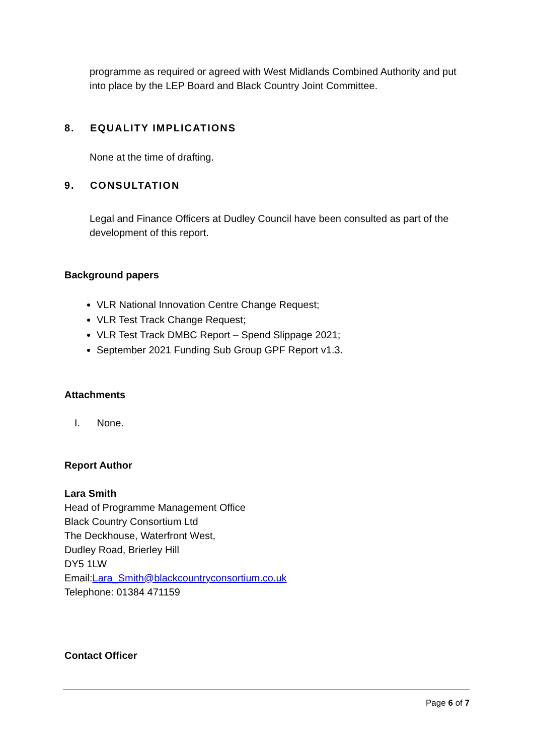programme as required or agreed with West Midlands Combined Authority and put into place by the LEP Board and Black Country Joint Committee.
8. EQUALITY IMPLICATIONS
None at the time of drafting.
9. CONSULTATION
Legal and Finance Officers at Dudley Council have been consulted as part of the development of this report.
Background papers
VLR National Innovation Centre Change Request;
VLR Test Track Change Request;
VLR Test Track DMBC Report – Spend Slippage 2021;
September 2021 Funding Sub Group GPF Report v1.3.
Attachments
I. None.
Report Author
Lara Smith
Head of Programme Management Office
Black Country Consortium Ltd
The Deckhouse, Waterfront West,
Dudley Road, Brierley Hill
DY5 1LW
Email:Lara_Smith@blackcountryconsortium.co.uk
Telephone: 01384 471159
Contact Officer
Page 6 of 7